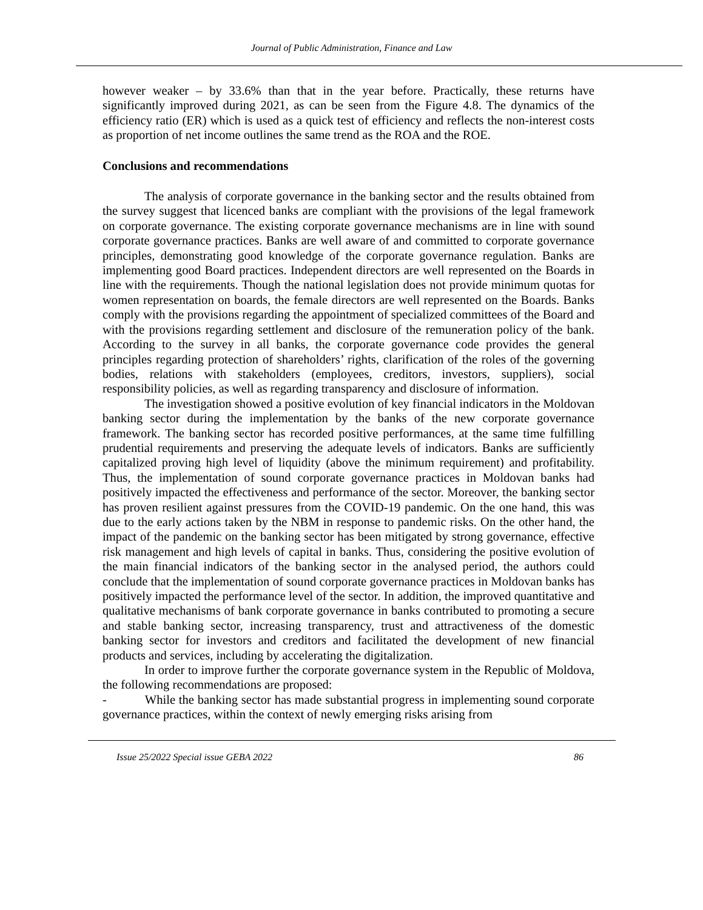Journal of Public Administration, Finance and Law
however weaker – by 33.6% than that in the year before. Practically, these returns have significantly improved during 2021, as can be seen from the Figure 4.8. The dynamics of the efficiency ratio (ER) which is used as a quick test of efficiency and reflects the non-interest costs as proportion of net income outlines the same trend as the ROA and the ROE.
Conclusions and recommendations
The analysis of corporate governance in the banking sector and the results obtained from the survey suggest that licenced banks are compliant with the provisions of the legal framework on corporate governance. The existing corporate governance mechanisms are in line with sound corporate governance practices. Banks are well aware of and committed to corporate governance principles, demonstrating good knowledge of the corporate governance regulation. Banks are implementing good Board practices. Independent directors are well represented on the Boards in line with the requirements. Though the national legislation does not provide minimum quotas for women representation on boards, the female directors are well represented on the Boards. Banks comply with the provisions regarding the appointment of specialized committees of the Board and with the provisions regarding settlement and disclosure of the remuneration policy of the bank. According to the survey in all banks, the corporate governance code provides the general principles regarding protection of shareholders’ rights, clarification of the roles of the governing bodies, relations with stakeholders (employees, creditors, investors, suppliers), social responsibility policies, as well as regarding transparency and disclosure of information.
The investigation showed a positive evolution of key financial indicators in the Moldovan banking sector during the implementation by the banks of the new corporate governance framework. The banking sector has recorded positive performances, at the same time fulfilling prudential requirements and preserving the adequate levels of indicators. Banks are sufficiently capitalized proving high level of liquidity (above the minimum requirement) and profitability. Thus, the implementation of sound corporate governance practices in Moldovan banks had positively impacted the effectiveness and performance of the sector. Moreover, the banking sector has proven resilient against pressures from the COVID-19 pandemic. On the one hand, this was due to the early actions taken by the NBM in response to pandemic risks. On the other hand, the impact of the pandemic on the banking sector has been mitigated by strong governance, effective risk management and high levels of capital in banks. Thus, considering the positive evolution of the main financial indicators of the banking sector in the analysed period, the authors could conclude that the implementation of sound corporate governance practices in Moldovan banks has positively impacted the performance level of the sector. In addition, the improved quantitative and qualitative mechanisms of bank corporate governance in banks contributed to promoting a secure and stable banking sector, increasing transparency, trust and attractiveness of the domestic banking sector for investors and creditors and facilitated the development of new financial products and services, including by accelerating the digitalization.
In order to improve further the corporate governance system in the Republic of Moldova, the following recommendations are proposed:
- While the banking sector has made substantial progress in implementing sound corporate governance practices, within the context of newly emerging risks arising from
Issue 25/2022 Special issue GEBA 2022 86